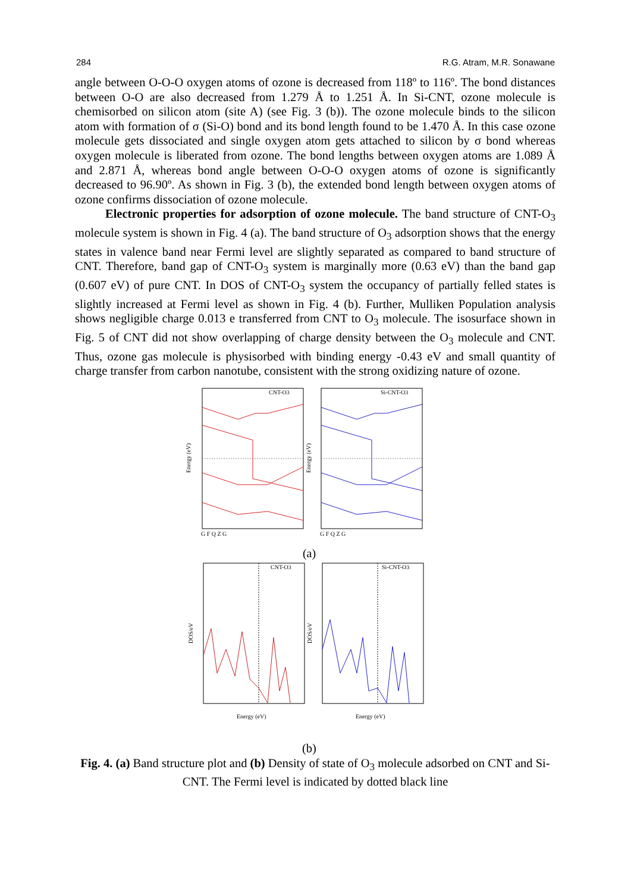284 R.G. Atram, M.R. Sonawane
angle between O-O-O oxygen atoms of ozone is decreased from 118º to 116º. The bond distances between O-O are also decreased from 1.279 Å to 1.251 Å. In Si-CNT, ozone molecule is chemisorbed on silicon atom (site A) (see Fig. 3 (b)). The ozone molecule binds to the silicon atom with formation of σ (Si-O) bond and its bond length found to be 1.470 Å. In this case ozone molecule gets dissociated and single oxygen atom gets attached to silicon by σ bond whereas oxygen molecule is liberated from ozone. The bond lengths between oxygen atoms are 1.089 Å and 2.871 Å, whereas bond angle between O-O-O oxygen atoms of ozone is significantly decreased to 96.90º. As shown in Fig. 3 (b), the extended bond length between oxygen atoms of ozone confirms dissociation of ozone molecule.
Electronic properties for adsorption of ozone molecule. The band structure of CNT-O<sub>3</sub> molecule system is shown in Fig. 4 (a). The band structure of O<sub>3</sub> adsorption shows that the energy states in valence band near Fermi level are slightly separated as compared to band structure of CNT. Therefore, band gap of CNT-O<sub>3</sub> system is marginally more (0.63 eV) than the band gap (0.607 eV) of pure CNT. In DOS of CNT-O<sub>3</sub> system the occupancy of partially felled states is slightly increased at Fermi level as shown in Fig. 4 (b). Further, Mulliken Population analysis shows negligible charge 0.013 e transferred from CNT to O<sub>3</sub> molecule. The isosurface shown in Fig. 5 of CNT did not show overlapping of charge density between the O<sub>3</sub> molecule and CNT. Thus, ozone gas molecule is physisorbed with binding energy -0.43 eV and small quantity of charge transfer from carbon nanotube, consistent with the strong oxidizing nature of ozone.
CNT-O3
Si-CNT-O3
G F Q Z G
G F Q Z G
Energy (eV)
Energy (eV)
(a)
CNT-O3
Si-CNT-O3
Energy (eV)
Energy (eV)
DOS/eV
DOS/eV
(b)
Fig. 4. (a) Band structure plot and (b) Density of state of O<sub>3</sub> molecule adsorbed on CNT and Si-CNT. The Fermi level is indicated by dotted black line